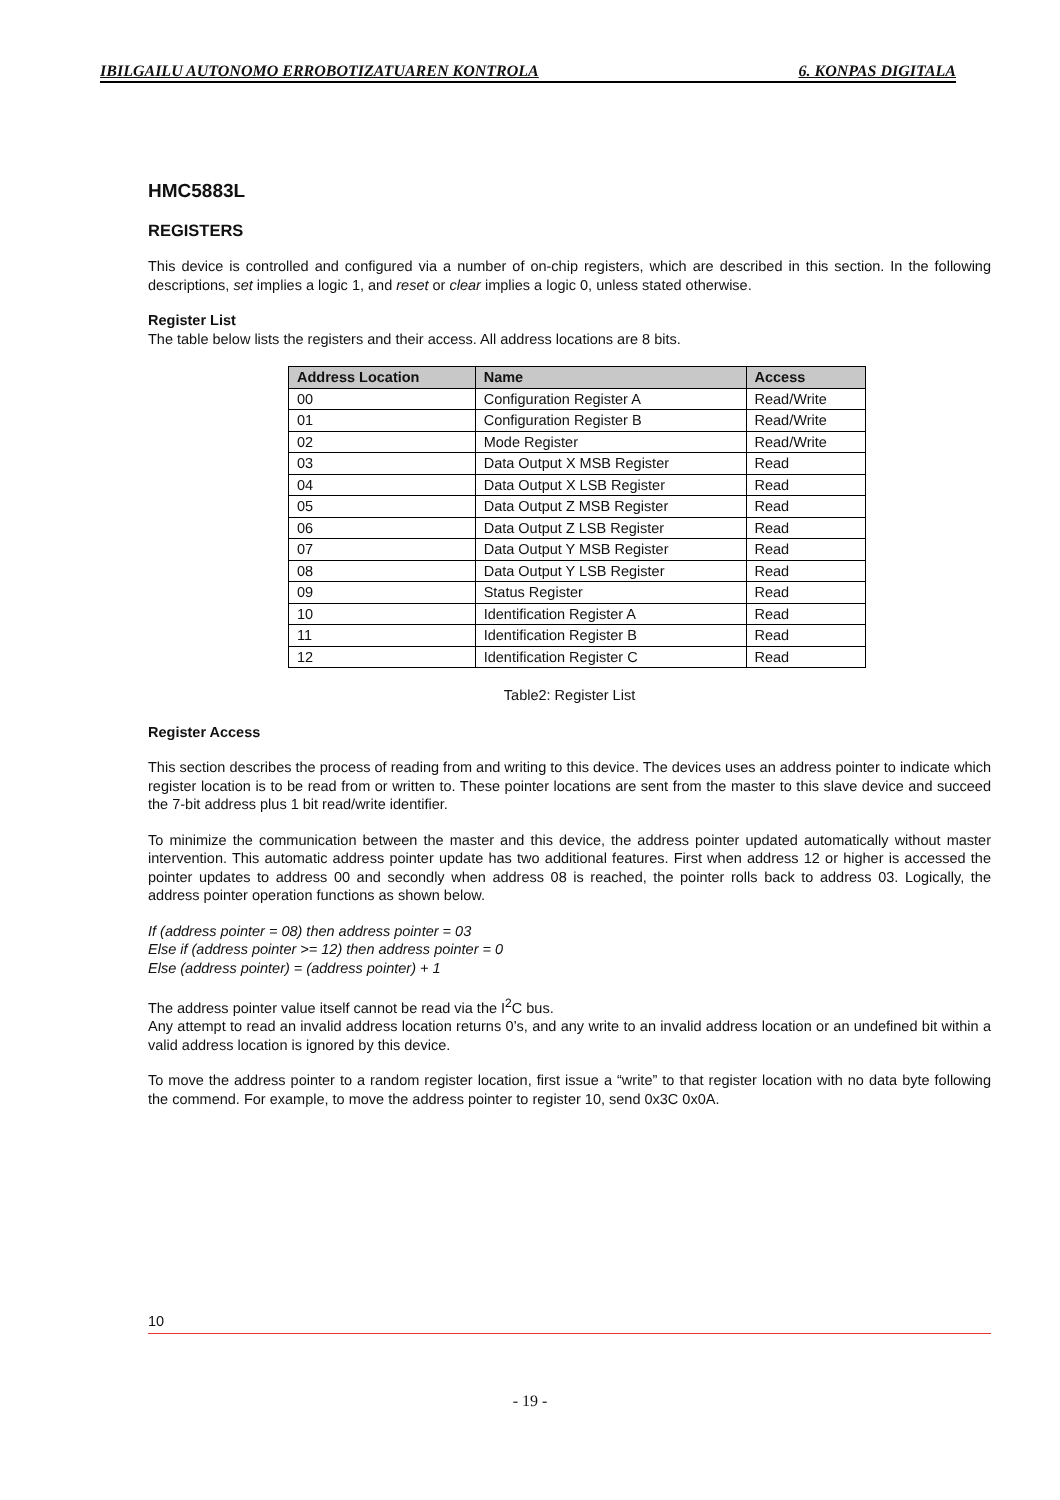IBILGAILU AUTONOMO ERROBOTIZATUAREN KONTROLA 6. KONPAS DIGITALA
HMC5883L
REGISTERS
This device is controlled and configured via a number of on-chip registers, which are described in this section. In the following descriptions, set implies a logic 1, and reset or clear implies a logic 0, unless stated otherwise.
Register List
The table below lists the registers and their access. All address locations are 8 bits.
| Address Location | Name | Access |
| --- | --- | --- |
| 00 | Configuration Register A | Read/Write |
| 01 | Configuration Register B | Read/Write |
| 02 | Mode Register | Read/Write |
| 03 | Data Output X MSB Register | Read |
| 04 | Data Output X LSB Register | Read |
| 05 | Data Output Z MSB Register | Read |
| 06 | Data Output Z LSB Register | Read |
| 07 | Data Output Y MSB Register | Read |
| 08 | Data Output Y LSB Register | Read |
| 09 | Status Register | Read |
| 10 | Identification Register A | Read |
| 11 | Identification Register B | Read |
| 12 | Identification Register C | Read |
Table2: Register List
Register Access
This section describes the process of reading from and writing to this device. The devices uses an address pointer to indicate which register location is to be read from or written to. These pointer locations are sent from the master to this slave device and succeed the 7-bit address plus 1 bit read/write identifier.
To minimize the communication between the master and this device, the address pointer updated automatically without master intervention. This automatic address pointer update has two additional features. First when address 12 or higher is accessed the pointer updates to address 00 and secondly when address 08 is reached, the pointer rolls back to address 03. Logically, the address pointer operation functions as shown below.
If (address pointer = 08) then address pointer = 03
Else if (address pointer >= 12) then address pointer = 0
Else (address pointer) = (address pointer) + 1
The address pointer value itself cannot be read via the I<sup>2</sup>C bus.
Any attempt to read an invalid address location returns 0’s, and any write to an invalid address location or an undefined bit within a valid address location is ignored by this device.
To move the address pointer to a random register location, first issue a “write” to that register location with no data byte following the commend. For example, to move the address pointer to register 10, send 0x3C 0x0A.
10
- 19 -